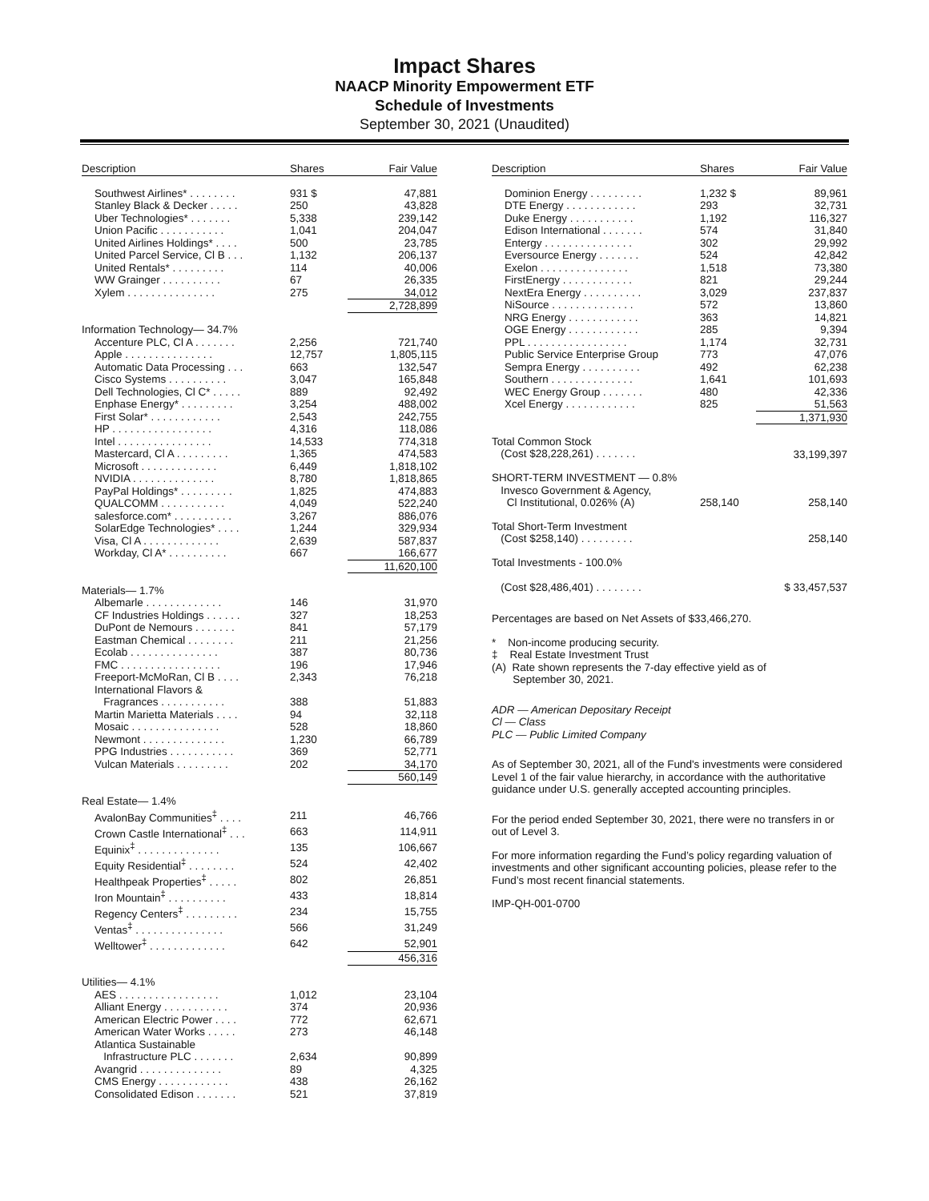Impact Shares
NAACP Minority Empowerment ETF
Schedule of Investments
September 30, 2021 (Unaudited)
| Description | Shares | Fair Value |
| --- | --- | --- |
| Southwest Airlines* . . . . . . . . | 931 $ | 47,881 |
| Stanley Black & Decker . . . . . | 250 | 43,828 |
| Uber Technologies* . . . . . . . | 5,338 | 239,142 |
| Union Pacific . . . . . . . . . . . | 1,041 | 204,047 |
| United Airlines Holdings* . . . . | 500 | 23,785 |
| United Parcel Service, Cl B . . . | 1,132 | 206,137 |
| United Rentals* . . . . . . . . . | 114 | 40,006 |
| WW Grainger . . . . . . . . . . | 67 | 26,335 |
| Xylem . . . . . . . . . . . . . . . | 275 | 34,012 |
| | | 2,728,899 |
| Information Technology— 34.7% | | |
| Accenture PLC, Cl A . . . . . . . | 2,256 | 721,740 |
| Apple . . . . . . . . . . . . . . . | 12,757 | 1,805,115 |
| Automatic Data Processing . . . | 663 | 132,547 |
| Cisco Systems . . . . . . . . . . | 3,047 | 165,848 |
| Dell Technologies, Cl C* . . . . . | 889 | 92,492 |
| Enphase Energy* . . . . . . . . . | 3,254 | 488,002 |
| First Solar* . . . . . . . . . . . . | 2,543 | 242,755 |
| HP . . . . . . . . . . . . . . . . . | 4,316 | 118,086 |
| Intel . . . . . . . . . . . . . . . . | 14,533 | 774,318 |
| Mastercard, Cl A . . . . . . . . . | 1,365 | 474,583 |
| Microsoft . . . . . . . . . . . . . | 6,449 | 1,818,102 |
| NVIDIA . . . . . . . . . . . . . . | 8,780 | 1,818,865 |
| PayPal Holdings* . . . . . . . . . | 1,825 | 474,883 |
| QUALCOMM . . . . . . . . . . . | 4,049 | 522,240 |
| salesforce.com* . . . . . . . . . . | 3,267 | 886,076 |
| SolarEdge Technologies* . . . . | 1,244 | 329,934 |
| Visa, Cl A . . . . . . . . . . . . . | 2,639 | 587,837 |
| Workday, Cl A* . . . . . . . . . . | 667 | 166,677 |
| | | 11,620,100 |
| Materials— 1.7% | | |
| Albemarle . . . . . . . . . . . . . | 146 | 31,970 |
| CF Industries Holdings . . . . . . | 327 | 18,253 |
| DuPont de Nemours . . . . . . . | 841 | 57,179 |
| Eastman Chemical . . . . . . . . | 211 | 21,256 |
| Ecolab . . . . . . . . . . . . . . . | 387 | 80,736 |
| FMC . . . . . . . . . . . . . . . . . | 196 | 17,946 |
| Freeport-McMoRan, Cl B . . . . | 2,343 | 76,218 |
| International Flavors & Fragrances . . . . . . . . . . . | 388 | 51,883 |
| Martin Marietta Materials . . . . | 94 | 32,118 |
| Mosaic . . . . . . . . . . . . . . . | 528 | 18,860 |
| Newmont . . . . . . . . . . . . . . | 1,230 | 66,789 |
| PPG Industries . . . . . . . . . . . | 369 | 52,771 |
| Vulcan Materials . . . . . . . . . | 202 | 34,170 |
| | | 560,149 |
| Real Estate— 1.4% | | |
| AvalonBay Communities<sup>‡</sup> . . . . | 211 | 46,766 |
| Crown Castle International<sup>‡</sup> . . . | 663 | 114,911 |
| Equinix<sup>‡</sup> . . . . . . . . . . . . . . | 135 | 106,667 |
| Equity Residential<sup>‡</sup> . . . . . . . . | 524 | 42,402 |
| Healthpeak Properties<sup>‡</sup> . . . . . | 802 | 26,851 |
| Iron Mountain<sup>‡</sup> . . . . . . . . . . | 433 | 18,814 |
| Regency Centers<sup>‡</sup> . . . . . . . . . | 234 | 15,755 |
| Ventas<sup>‡</sup> . . . . . . . . . . . . . . . | 566 | 31,249 |
| Welltower<sup>‡</sup> . . . . . . . . . . . . . | 642 | 52,901 |
| | | 456,316 |
| Utilities— 4.1% | | |
| AES . . . . . . . . . . . . . . . . . | 1,012 | 23,104 |
| Alliant Energy . . . . . . . . . . . | 374 | 20,936 |
| American Electric Power . . . . | 772 | 62,671 |
| American Water Works . . . . . | 273 | 46,148 |
| Atlantica Sustainable Infrastructure PLC . . . . . . . | 2,634 | 90,899 |
| Avangrid . . . . . . . . . . . . . . | 89 | 4,325 |
| CMS Energy . . . . . . . . . . . . | 438 | 26,162 |
| Consolidated Edison . . . . . . . | 521 | 37,819 |
| Description | Shares | Fair Value |
| --- | --- | --- |
| Dominion Energy . . . . . . . . . | 1,232 $ | 89,961 |
| DTE Energy . . . . . . . . . . . . | 293 | 32,731 |
| Duke Energy . . . . . . . . . . . | 1,192 | 116,327 |
| Edison International . . . . . . . | 574 | 31,840 |
| Entergy . . . . . . . . . . . . . . . | 302 | 29,992 |
| Eversource Energy . . . . . . . | 524 | 42,842 |
| Exelon . . . . . . . . . . . . . . . | 1,518 | 73,380 |
| FirstEnergy . . . . . . . . . . . . | 821 | 29,244 |
| NextEra Energy . . . . . . . . . . | 3,029 | 237,837 |
| NiSource . . . . . . . . . . . . . . | 572 | 13,860 |
| NRG Energy . . . . . . . . . . . . | 363 | 14,821 |
| OGE Energy . . . . . . . . . . . . | 285 | 9,394 |
| PPL . . . . . . . . . . . . . . . . . | 1,174 | 32,731 |
| Public Service Enterprise Group | 773 | 47,076 |
| Sempra Energy . . . . . . . . . . | 492 | 62,238 |
| Southern . . . . . . . . . . . . . . | 1,641 | 101,693 |
| WEC Energy Group . . . . . . . | 480 | 42,336 |
| Xcel Energy . . . . . . . . . . . . | 825 | 51,563 |
| | | 1,371,930 |
| Total Common Stock (Cost $28,228,261) . . . . . . . | | 33,199,397 |
| SHORT-TERM INVESTMENT — 0.8% Invesco Government & Agency, Cl Institutional, 0.026% (A) | 258,140 | 258,140 |
| Total Short-Term Investment (Cost $258,140) . . . . . . . . . | | 258,140 |
| Total Investments - 100.0% (Cost $28,486,401) . . . . . . . . | | $ 33,457,537 |
Percentages are based on Net Assets of $33,466,270.
* Non-income producing security.
‡ Real Estate Investment Trust
(A) Rate shown represents the 7-day effective yield as of
September 30, 2021.
ADR — American Depositary Receipt
Cl — Class
PLC — Public Limited Company
As of September 30, 2021, all of the Fund's investments were considered Level 1 of the fair value hierarchy, in accordance with the authoritative guidance under U.S. generally accepted accounting principles.
For the period ended September 30, 2021, there were no transfers in or out of Level 3.
For more information regarding the Fund’s policy regarding valuation of investments and other significant accounting policies, please refer to the Fund’s most recent financial statements.
IMP-QH-001-0700